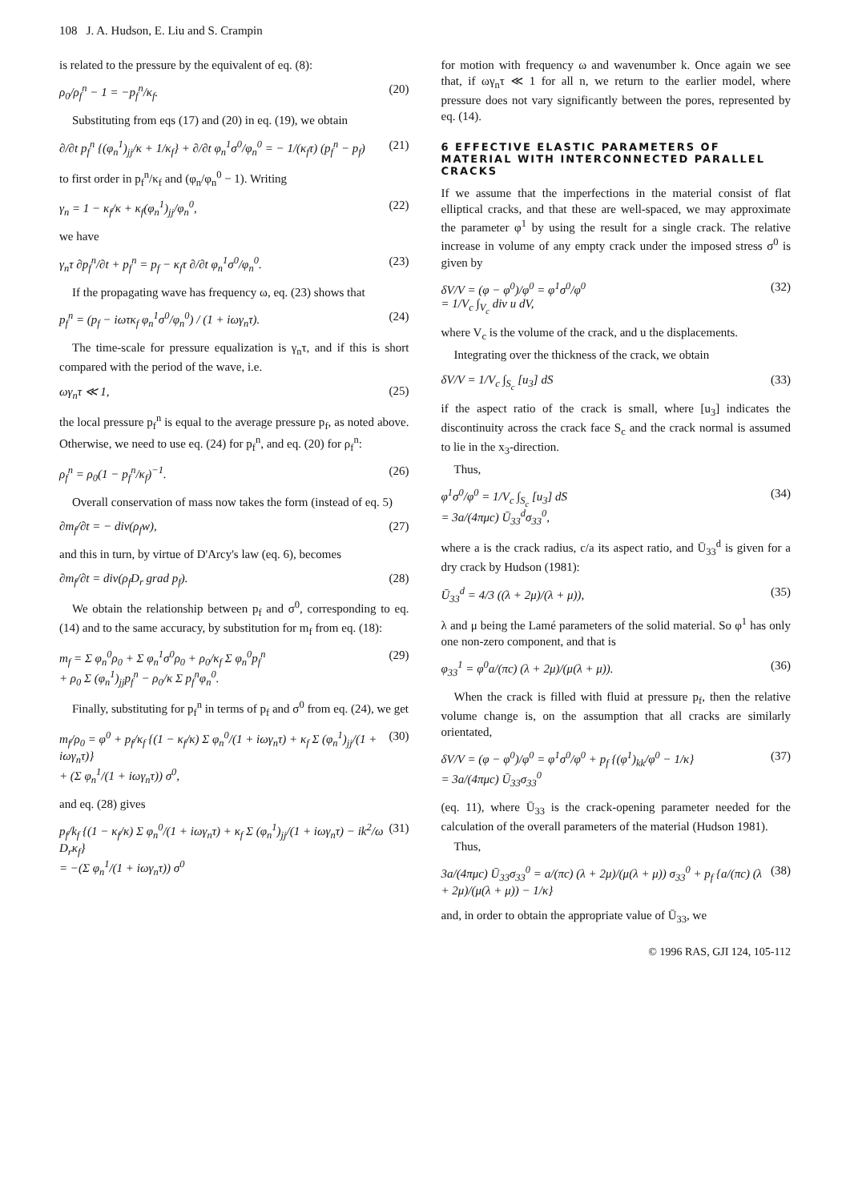108 J. A. Hudson, E. Liu and S. Crampin
is related to the pressure by the equivalent of eq. (8):
ρ<sub>0</sub>/ρ<sub>f</sub><sup>n</sup> − 1 = −p<sub>f</sub><sup>n</sup>/κ<sub>f</sub>. (20)
Substituting from eqs (17) and (20) in eq. (19), we obtain
∂/∂t p<sub>f</sub><sup>n</sup> {(φ<sub>n</sub><sup>1</sup>)<sub>jj</sub>/κ + 1/κ<sub>f</sub>} + ∂/∂t φ<sub>n</sub><sup>1</sup>σ<sup>0</sup>/φ<sub>n</sub><sup>0</sup> = − 1/(κ<sub>f</sub>τ) (p<sub>f</sub><sup>n</sup> − p<sub>f</sub>) (21)
to first order in p<sub>f</sub><sup>n</sup>/κ<sub>f</sub> and (φ<sub>n</sub>/φ<sub>n</sub><sup>0</sup> − 1). Writing
γ<sub>n</sub> = 1 − κ<sub>f</sub>/κ + κ<sub>f</sub>(φ<sub>n</sub><sup>1</sup>)<sub>jj</sub>/φ<sub>n</sub><sup>0</sup>, (22)
we have
γ<sub>n</sub>τ ∂p<sub>f</sub><sup>n</sup>/∂t + p<sub>f</sub><sup>n</sup> = p<sub>f</sub> − κ<sub>f</sub>τ ∂/∂t φ<sub>n</sub><sup>1</sup>σ<sup>0</sup>/φ<sub>n</sub><sup>0</sup>. (23)
If the propagating wave has frequency ω, eq. (23) shows that
p<sub>f</sub><sup>n</sup> = (p<sub>f</sub> − iωτκ<sub>f</sub> φ<sub>n</sub><sup>1</sup>σ<sup>0</sup>/φ<sub>n</sub><sup>0</sup>) / (1 + iωγ<sub>n</sub>τ). (24)
The time-scale for pressure equalization is γ<sub>n</sub>τ, and if this is short compared with the period of the wave, i.e.
ωγ<sub>n</sub>τ ≪ 1, (25)
the local pressure p<sub>f</sub><sup>n</sup> is equal to the average pressure p<sub>f</sub>, as noted above. Otherwise, we need to use eq. (24) for p<sub>f</sub><sup>n</sup>, and eq. (20) for ρ<sub>f</sub><sup>n</sup>:
ρ<sub>f</sub><sup>n</sup> = ρ<sub>0</sub>(1 − p<sub>f</sub><sup>n</sup>/κ<sub>f</sub>)<sup>−1</sup>. (26)
Overall conservation of mass now takes the form (instead of eq. 5)
∂m<sub>f</sub>/∂t = − div(ρ<sub>f</sub>w), (27)
and this in turn, by virtue of D'Arcy's law (eq. 6), becomes
∂m<sub>f</sub>/∂t = div(ρ<sub>f</sub>D<sub>r</sub> grad p<sub>f</sub>). (28)
We obtain the relationship between p<sub>f</sub> and σ<sup>0</sup>, corresponding to eq. (14) and to the same accuracy, by substitution for m<sub>f</sub> from eq. (18):
m<sub>f</sub> = Σ φ<sub>n</sub><sup>0</sup>ρ<sub>0</sub> + Σ φ<sub>n</sub><sup>1</sup>σ<sup>0</sup>ρ<sub>0</sub> + ρ<sub>0</sub>/κ<sub>f</sub> Σ φ<sub>n</sub><sup>0</sup>p<sub>f</sub><sup>n</sup>
+ ρ<sub>0</sub> Σ (φ<sub>n</sub><sup>1</sup>)<sub>jj</sub>p<sub>f</sub><sup>n</sup> − ρ<sub>0</sub>/κ Σ p<sub>f</sub><sup>n</sup>φ<sub>n</sub><sup>0</sup>. (29)
Finally, substituting for p<sub>f</sub><sup>n</sup> in terms of p<sub>f</sub> and σ<sup>0</sup> from eq. (24), we get
m<sub>f</sub>/ρ<sub>0</sub> = φ<sup>0</sup> + p<sub>f</sub>/κ<sub>f</sub> {(1 − κ<sub>f</sub>/κ) Σ φ<sub>n</sub><sup>0</sup>/(1 + iωγ<sub>n</sub>τ) + κ<sub>f</sub> Σ (φ<sub>n</sub><sup>1</sup>)<sub>jj</sub>/(1 + iωγ<sub>n</sub>τ)}
+ (Σ φ<sub>n</sub><sup>1</sup>/(1 + iωγ<sub>n</sub>τ)) σ<sup>0</sup>, (30)
and eq. (28) gives
p<sub>f</sub>/k<sub>f</sub> {(1 − κ<sub>f</sub>/κ) Σ φ<sub>n</sub><sup>0</sup>/(1 + iωγ<sub>n</sub>τ) + κ<sub>f</sub> Σ (φ<sub>n</sub><sup>1</sup>)<sub>jj</sub>/(1 + iωγ<sub>n</sub>τ) − ik<sup>2</sup>/ω D<sub>r</sub>κ<sub>f</sub>}
= −(Σ φ<sub>n</sub><sup>1</sup>/(1 + iωγ<sub>n</sub>τ)) σ<sup>0</sup> (31)
for motion with frequency ω and wavenumber k. Once again we see that, if ωγ<sub>n</sub>τ ≪ 1 for all n, we return to the earlier model, where pressure does not vary significantly between the pores, represented by eq. (14).
6 EFFECTIVE ELASTIC PARAMETERS OF MATERIAL WITH INTERCONNECTED PARALLEL CRACKS
If we assume that the imperfections in the material consist of flat elliptical cracks, and that these are well-spaced, we may approximate the parameter φ<sup>1</sup> by using the result for a single crack. The relative increase in volume of any empty crack under the imposed stress σ<sup>0</sup> is given by
δV/V = (φ − φ<sup>0</sup>)/φ<sup>0</sup> = φ<sup>1</sup>σ<sup>0</sup>/φ<sup>0</sup>
= 1/V<sub>c</sub> ∫<sub>V<sub>c</sub></sub> div u dV, (32)
where V<sub>c</sub> is the volume of the crack, and u the displacements.
Integrating over the thickness of the crack, we obtain
δV/V = 1/V<sub>c</sub> ∫<sub>S<sub>c</sub></sub> [u<sub>3</sub>] dS (33)
if the aspect ratio of the crack is small, where [u<sub>3</sub>] indicates the discontinuity across the crack face S<sub>c</sub> and the crack normal is assumed to lie in the x<sub>3</sub>-direction.
Thus,
φ<sup>1</sup>σ<sup>0</sup>/φ<sup>0</sup> = 1/V<sub>c</sub> ∫<sub>S<sub>c</sub></sub> [u<sub>3</sub>] dS
= 3a/(4πμc) Ū<sub>33</sub><sup>d</sup>σ<sub>33</sub><sup>0</sup>, (34)
where a is the crack radius, c/a its aspect ratio, and Ū<sub>33</sub><sup>d</sup> is given for a dry crack by Hudson (1981):
Ū<sub>33</sub><sup>d</sup> = 4/3 ((λ + 2μ)/(λ + μ)), (35)
λ and μ being the Lamé parameters of the solid material. So φ<sup>1</sup> has only one non-zero component, and that is
φ<sub>33</sub><sup>1</sup> = φ<sup>0</sup>a/(πc) (λ + 2μ)/(μ(λ + μ)). (36)
When the crack is filled with fluid at pressure p<sub>f</sub>, then the relative volume change is, on the assumption that all cracks are similarly orientated,
δV/V = (φ − φ<sup>0</sup>)/φ<sup>0</sup> = φ<sup>1</sup>σ<sup>0</sup>/φ<sup>0</sup> + p<sub>f</sub> {(φ<sup>1</sup>)<sub>kk</sub>/φ<sup>0</sup> − 1/κ}
= 3a/(4πμc) Ū<sub>33</sub>σ<sub>33</sub><sup>0</sup> (37)
(eq. 11), where Ū<sub>33</sub> is the crack-opening parameter needed for the calculation of the overall parameters of the material (Hudson 1981).
Thus,
3a/(4πμc) Ū<sub>33</sub>σ<sub>33</sub><sup>0</sup> = a/(πc) (λ + 2μ)/(μ(λ + μ)) σ<sub>33</sub><sup>0</sup> + p<sub>f</sub> {a/(πc) (λ + 2μ)/(μ(λ + μ)) − 1/κ} (38)
and, in order to obtain the appropriate value of Ū<sub>33</sub>, we
© 1996 RAS, GJI 124, 105-112